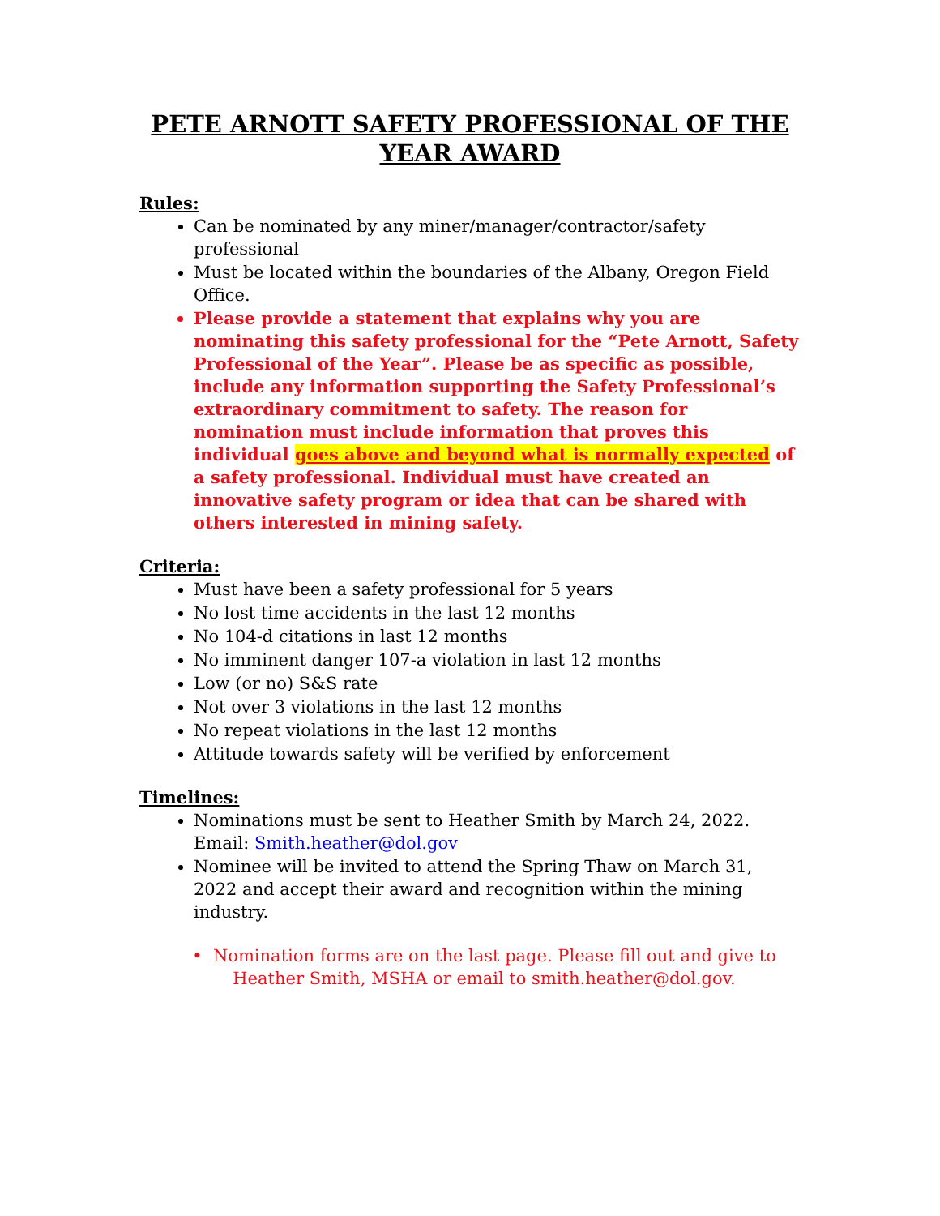PETE ARNOTT SAFETY PROFESSIONAL OF THE YEAR AWARD
Rules:
Can be nominated by any miner/manager/contractor/safety professional
Must be located within the boundaries of the Albany, Oregon Field Office.
Please provide a statement that explains why you are nominating this safety professional for the “Pete Arnott, Safety Professional of the Year”. Please be as specific as possible, include any information supporting the Safety Professional’s extraordinary commitment to safety. The reason for nomination must include information that proves this individual goes above and beyond what is normally expected of a safety professional. Individual must have created an innovative safety program or idea that can be shared with others interested in mining safety.
Criteria:
Must have been a safety professional for 5 years
No lost time accidents in the last 12 months
No 104-d citations in last 12 months
No imminent danger 107-a violation in last 12 months
Low (or no) S&S rate
Not over 3 violations in the last 12 months
No repeat violations in the last 12 months
Attitude towards safety will be verified by enforcement
Timelines:
Nominations must be sent to Heather Smith by March 24, 2022. Email: Smith.heather@dol.gov
Nominee will be invited to attend the Spring Thaw on March 31, 2022 and accept their award and recognition within the mining industry.
• Nomination forms are on the last page. Please fill out and give to Heather Smith, MSHA or email to smith.heather@dol.gov.